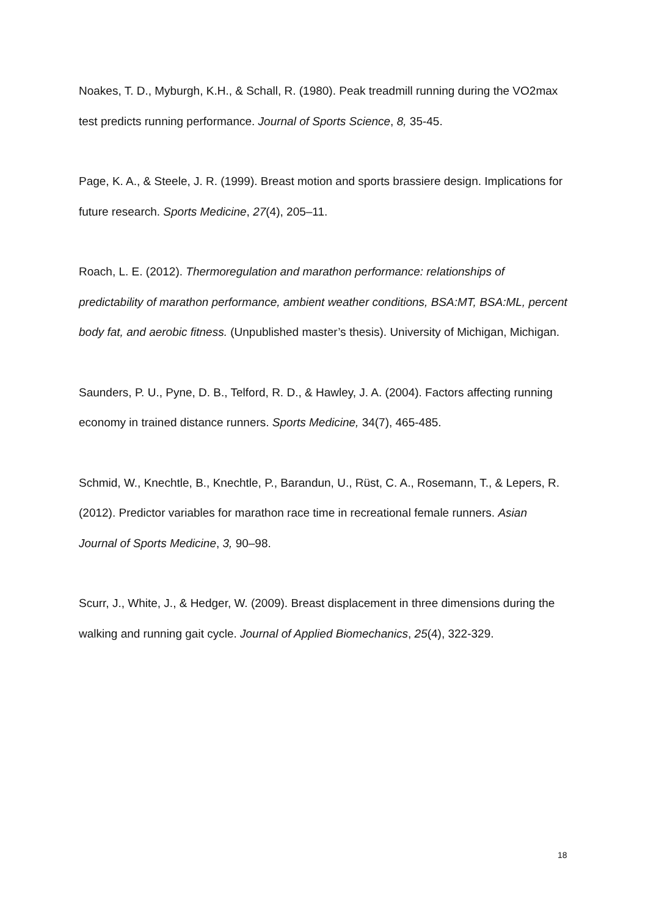Noakes, T. D., Myburgh, K.H., & Schall, R. (1980). Peak treadmill running during the VO2max test predicts running performance. Journal of Sports Science, 8, 35-45.
Page, K. A., & Steele, J. R. (1999). Breast motion and sports brassiere design. Implications for future research. Sports Medicine, 27(4), 205–11.
Roach, L. E. (2012). Thermoregulation and marathon performance: relationships of predictability of marathon performance, ambient weather conditions, BSA:MT, BSA:ML, percent body fat, and aerobic fitness. (Unpublished master’s thesis). University of Michigan, Michigan.
Saunders, P. U., Pyne, D. B., Telford, R. D., & Hawley, J. A. (2004). Factors affecting running economy in trained distance runners. Sports Medicine, 34(7), 465-485.
Schmid, W., Knechtle, B., Knechtle, P., Barandun, U., Rüst, C. A., Rosemann, T., & Lepers, R. (2012). Predictor variables for marathon race time in recreational female runners. Asian Journal of Sports Medicine, 3, 90–98.
Scurr, J., White, J., & Hedger, W. (2009). Breast displacement in three dimensions during the walking and running gait cycle. Journal of Applied Biomechanics, 25(4), 322-329.
18